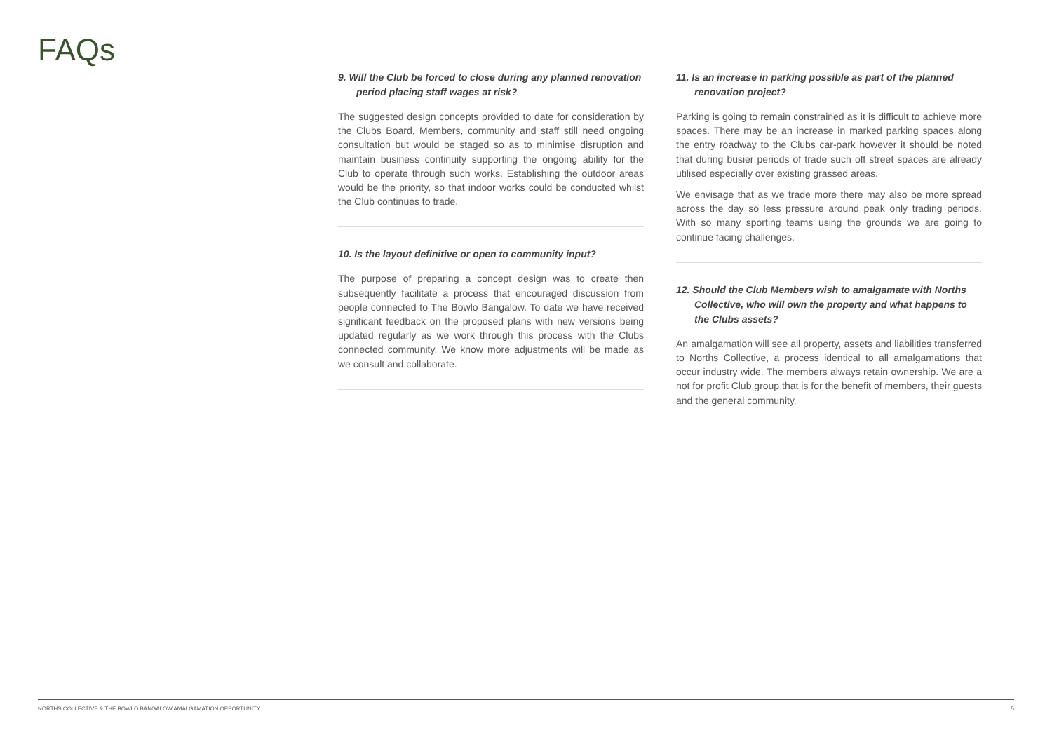FAQs
9. Will the Club be forced to close during any planned renovation period placing staff wages at risk?
The suggested design concepts provided to date for consideration by the Clubs Board, Members, community and staff still need ongoing consultation but would be staged so as to minimise disruption and maintain business continuity supporting the ongoing ability for the Club to operate through such works. Establishing the outdoor areas would be the priority, so that indoor works could be conducted whilst the Club continues to trade.
10. Is the layout definitive or open to community input?
The purpose of preparing a concept design was to create then subsequently facilitate a process that encouraged discussion from people connected to The Bowlo Bangalow. To date we have received significant feedback on the proposed plans with new versions being updated regularly as we work through this process with the Clubs connected community. We know more adjustments will be made as we consult and collaborate.
11. Is an increase in parking possible as part of the planned renovation project?
Parking is going to remain constrained as it is difficult to achieve more spaces. There may be an increase in marked parking spaces along the entry roadway to the Clubs car-park however it should be noted that during busier periods of trade such off street spaces are already utilised especially over existing grassed areas.
We envisage that as we trade more there may also be more spread across the day so less pressure around peak only trading periods. With so many sporting teams using the grounds we are going to continue facing challenges.
12. Should the Club Members wish to amalgamate with Norths Collective, who will own the property and what happens to the Clubs assets?
An amalgamation will see all property, assets and liabilities transferred to Norths Collective, a process identical to all amalgamations that occur industry wide. The members always retain ownership. We are a not for profit Club group that is for the benefit of members, their guests and the general community.
NORTHS COLLECTIVE & THE BOWLO BANGALOW AMALGAMATION OPPORTUNITY 5